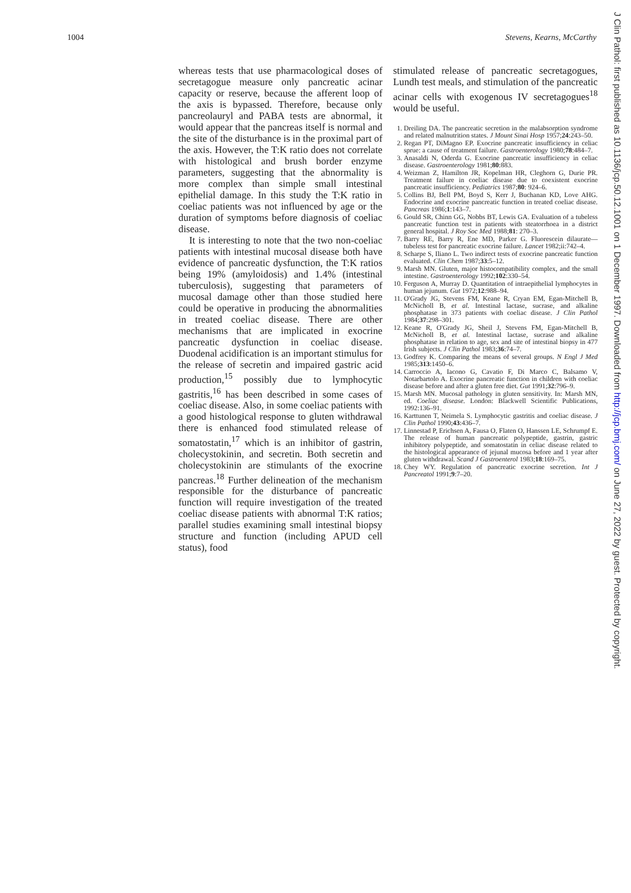1004 Stevens, Kearns, McCarthy
J Clin Pathol: first published as 10.1136/jcp.50.12.1001 on 1 December 1997. Downloaded from http://jcp.bmj.com/ on June 27, 2022 by guest. Protected by copyright.
whereas tests that use pharmacological doses of secretagogue measure only pancreatic acinar capacity or reserve, because the afferent loop of the axis is bypassed. Therefore, because only pancreolauryl and PABA tests are abnormal, it would appear that the pancreas itself is normal and the site of the disturbance is in the proximal part of the axis. However, the T:K ratio does not correlate with histological and brush border enzyme parameters, suggesting that the abnormality is more complex than simple small intestinal epithelial damage. In this study the T:K ratio in coeliac patients was not influenced by age or the duration of symptoms before diagnosis of coeliac disease.
It is interesting to note that the two non-coeliac patients with intestinal mucosal disease both have evidence of pancreatic dysfunction, the T:K ratios being 19% (amyloidosis) and 1.4% (intestinal tuberculosis), suggesting that parameters of mucosal damage other than those studied here could be operative in producing the abnormalities in treated coeliac disease. There are other mechanisms that are implicated in exocrine pancreatic dysfunction in coeliac disease. Duodenal acidification is an important stimulus for the release of secretin and impaired gastric acid production,<sup>15</sup> possibly due to lymphocytic gastritis,<sup>16</sup> has been described in some cases of coeliac disease. Also, in some coeliac patients with a good histological response to gluten withdrawal there is enhanced food stimulated release of somatostatin,<sup>17</sup> which is an inhibitor of gastrin, cholecystokinin, and secretin. Both secretin and cholecystokinin are stimulants of the exocrine pancreas.<sup>18</sup> Further delineation of the mechanism responsible for the disturbance of pancreatic function will require investigation of the treated coeliac disease patients with abnormal T:K ratios; parallel studies examining small intestinal biopsy structure and function (including APUD cell status), food
stimulated release of pancreatic secretagogues, Lundh test meals, and stimulation of the pancreatic acinar cells with exogenous IV secretagogues<sup>18</sup> would be useful.
1. Dreiling DA. The pancreatic secretion in the malabsorption syndrome and related malnutrition states. J Mount Sinai Hosp 1957;24:243–50.
2. Regan PT, DiMagno EP. Exocrine pancreatic insufficiency in celiac sprue: a cause of treatment failure. Gastroenterology 1980;78:484–7.
3. Anasaldi N, Oderda G. Exocrine pancreatic insufficiency in celiac disease. Gastroenterology 1981;80:883.
4. Weizman Z, Hamilton JR, Kopelman HR, Cleghorn G, Durie PR. Treatment failure in coeliac disease due to coexistent exocrine pancreatic insufficiency. Pediatrics 1987;80: 924–6.
5. Collins BJ, Bell PM, Boyd S, Kerr J, Buchanan KD, Love AHG. Endocrine and exocrine pancreatic function in treated coeliac disease. Pancreas 1986;1:143–7.
6. Gould SR, Chinn GG, Nobbs BT, Lewis GA. Evaluation of a tubeless pancreatic function test in patients with steatorrhoea in a district general hospital. J Roy Soc Med 1988;81: 270–3.
7. Barry RE, Barry R, Ene MD, Parker G. Fluorescein dilaurate—tubeless test for pancreatic exocrine failure. Lancet 1982;ii:742–4.
8. Scharpe S, Iliano L. Two indirect tests of exocrine pancreatic function evaluated. Clin Chem 1987;33:5–12.
9. Marsh MN. Gluten, major histocompatibility complex, and the small intestine. Gastroenterology 1992;102:330–54.
10. Ferguson A, Murray D. Quantitation of intraepithelial lymphocytes in human jejunum. Gut 1972;12:988–94.
11. O'Grady JG, Stevens FM, Keane R, Cryan EM, Egan-Mitchell B, McNicholl B, et al. Intestinal lactase, sucrase, and alkaline phosphatase in 373 patients with coeliac disease. J Clin Pathol 1984;37:298–301.
12. Keane R, O'Grady JG, Sheil J, Stevens FM, Egan-Mitchell B, McNicholl B, et al. Intestinal lactase, sucrase and alkaline phosphatase in relation to age, sex and site of intestinal biopsy in 477 Irish subjects. J Clin Pathol 1983;36:74–7.
13. Godfrey K. Comparing the means of several groups. N Engl J Med 1985;313:1450–6.
14. Carroccio A, Iacono G, Cavatio F, Di Marco C, Balsamo V, Notarbartolo A. Exocrine pancreatic function in children with coeliac disease before and after a gluten free diet. Gut 1991;32:796–9.
15. Marsh MN. Mucosal pathology in gluten sensitivity. In: Marsh MN, ed. Coeliac disease. London: Blackwell Scientific Publications, 1992:136–91.
16. Karttunen T, Neimela S. Lymphocytic gastritis and coeliac disease. J Clin Pathol 1990;43:436–7.
17. Linnestad P, Erichsen A, Fausa O, Flaten O, Hanssen LE, Schrumpf E. The release of human pancreatic polypeptide, gastrin, gastric inhibitory polypeptide, and somatostatin in celiac disease related to the histological appearance of jejunal mucosa before and 1 year after gluten withdrawal. Scand J Gastroenterol 1983;18:169–75.
18. Chey WY. Regulation of pancreatic exocrine secretion. Int J Pancreatol 1991;9:7–20.